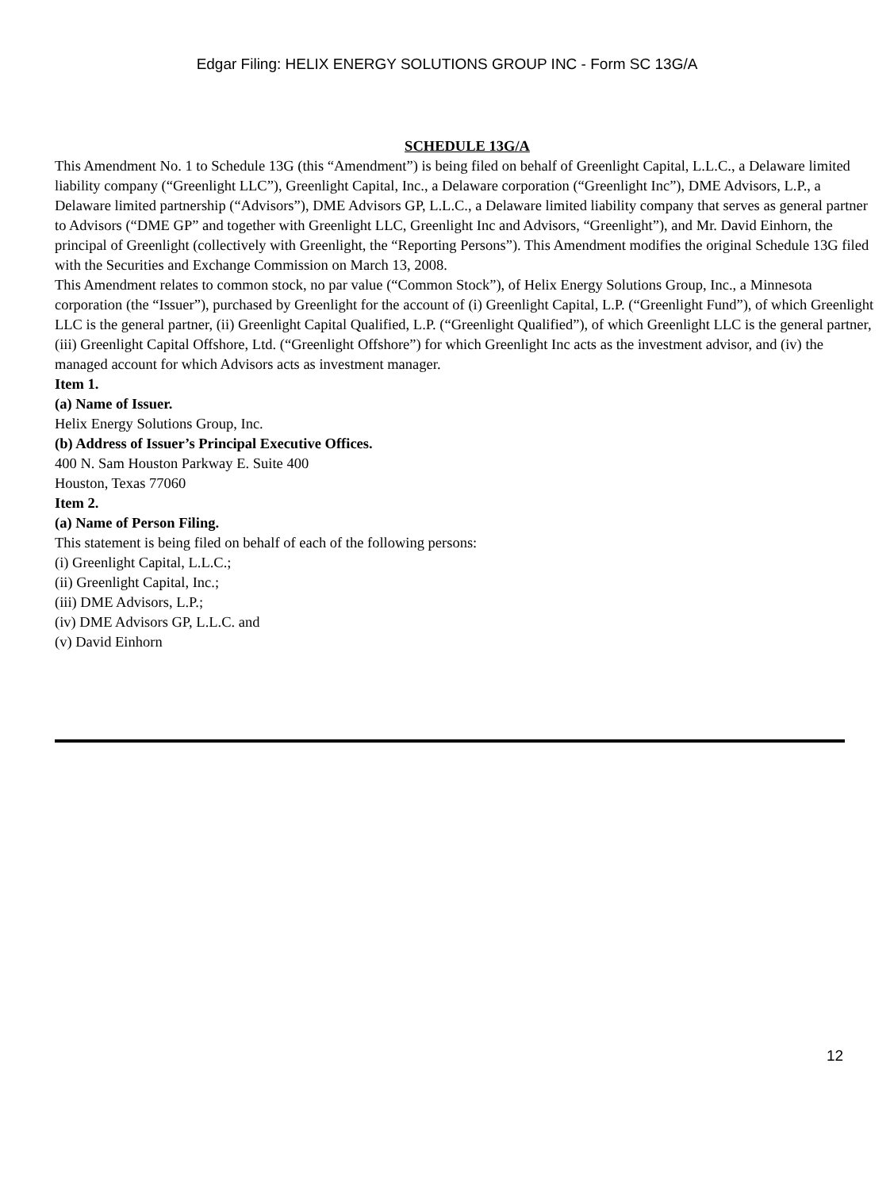Edgar Filing: HELIX ENERGY SOLUTIONS GROUP INC - Form SC 13G/A
SCHEDULE 13G/A
This Amendment No. 1 to Schedule 13G (this “Amendment”) is being filed on behalf of Greenlight Capital, L.L.C., a Delaware limited liability company (“Greenlight LLC”), Greenlight Capital, Inc., a Delaware corporation (“Greenlight Inc”), DME Advisors, L.P., a Delaware limited partnership (“Advisors”), DME Advisors GP, L.L.C., a Delaware limited liability company that serves as general partner to Advisors (“DME GP” and together with Greenlight LLC, Greenlight Inc and Advisors, “Greenlight”), and Mr. David Einhorn, the principal of Greenlight (collectively with Greenlight, the “Reporting Persons”). This Amendment modifies the original Schedule 13G filed with the Securities and Exchange Commission on March 13, 2008.
This Amendment relates to common stock, no par value (“Common Stock”), of Helix Energy Solutions Group, Inc., a Minnesota corporation (the “Issuer”), purchased by Greenlight for the account of (i) Greenlight Capital, L.P. (“Greenlight Fund”), of which Greenlight LLC is the general partner, (ii) Greenlight Capital Qualified, L.P. (“Greenlight Qualified”), of which Greenlight LLC is the general partner, (iii) Greenlight Capital Offshore, Ltd. (“Greenlight Offshore”) for which Greenlight Inc acts as the investment advisor, and (iv) the managed account for which Advisors acts as investment manager.
Item 1.
(a) Name of Issuer.
Helix Energy Solutions Group, Inc.
(b) Address of Issuer’s Principal Executive Offices.
400 N. Sam Houston Parkway E. Suite 400
Houston, Texas 77060
Item 2.
(a) Name of Person Filing.
This statement is being filed on behalf of each of the following persons:
(i) Greenlight Capital, L.L.C.;
(ii) Greenlight Capital, Inc.;
(iii) DME Advisors, L.P.;
(iv) DME Advisors GP, L.L.C. and
(v) David Einhorn
12